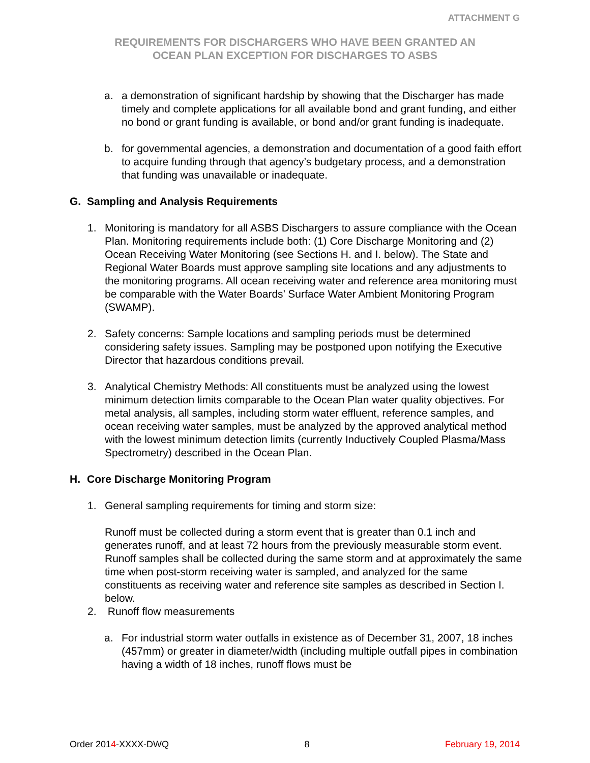ATTACHMENT G
REQUIREMENTS FOR DISCHARGERS WHO HAVE BEEN GRANTED AN
OCEAN PLAN EXCEPTION FOR DISCHARGES TO ASBS
a. a demonstration of significant hardship by showing that the Discharger has made timely and complete applications for all available bond and grant funding, and either no bond or grant funding is available, or bond and/or grant funding is inadequate.
b. for governmental agencies, a demonstration and documentation of a good faith effort to acquire funding through that agency’s budgetary process, and a demonstration that funding was unavailable or inadequate.
G. Sampling and Analysis Requirements
1. Monitoring is mandatory for all ASBS Dischargers to assure compliance with the Ocean Plan. Monitoring requirements include both: (1) Core Discharge Monitoring and (2) Ocean Receiving Water Monitoring (see Sections H. and I. below). The State and Regional Water Boards must approve sampling site locations and any adjustments to the monitoring programs. All ocean receiving water and reference area monitoring must be comparable with the Water Boards’ Surface Water Ambient Monitoring Program (SWAMP).
2. Safety concerns: Sample locations and sampling periods must be determined considering safety issues. Sampling may be postponed upon notifying the Executive Director that hazardous conditions prevail.
3. Analytical Chemistry Methods: All constituents must be analyzed using the lowest minimum detection limits comparable to the Ocean Plan water quality objectives. For metal analysis, all samples, including storm water effluent, reference samples, and ocean receiving water samples, must be analyzed by the approved analytical method with the lowest minimum detection limits (currently Inductively Coupled Plasma/Mass Spectrometry) described in the Ocean Plan.
H. Core Discharge Monitoring Program
1. General sampling requirements for timing and storm size:
Runoff must be collected during a storm event that is greater than 0.1 inch and generates runoff, and at least 72 hours from the previously measurable storm event. Runoff samples shall be collected during the same storm and at approximately the same time when post-storm receiving water is sampled, and analyzed for the same constituents as receiving water and reference site samples as described in Section I. below.
2. Runoff flow measurements
a. For industrial storm water outfalls in existence as of December 31, 2007, 18 inches (457mm) or greater in diameter/width (including multiple outfall pipes in combination having a width of 18 inches, runoff flows must be
Order 2014-XXXX-DWQ 8 February 19, 2014